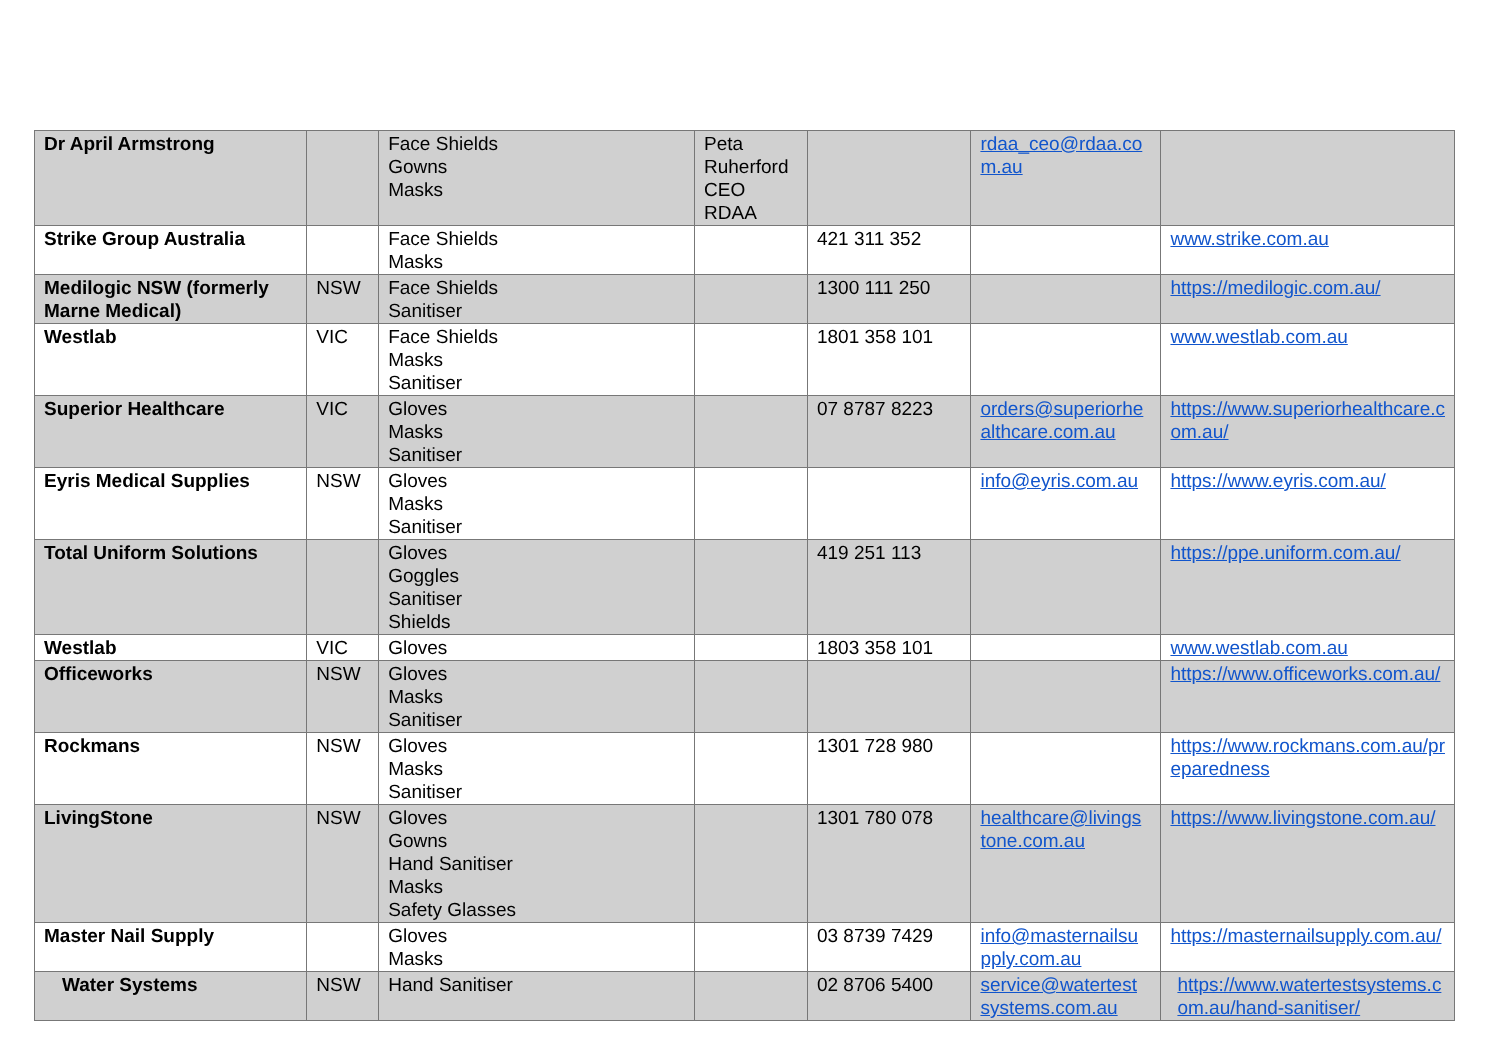| Dr April Armstrong | | Face Shields Gowns Masks | Peta Ruherford CEO RDAA | | rdaa_ceo@rdaa.co m.au | |
| Strike Group Australia | | Face Shields Masks | | 421 311 352 | | www.strike.com.au |
| Medilogic NSW (formerly Marne Medical) | NSW | Face Shields Sanitiser | | 1300 111 250 | | https://medilogic.com.au/ |
| Westlab | VIC | Face Shields Masks Sanitiser | | 1801 358 101 | | www.westlab.com.au |
| Superior Healthcare | VIC | Gloves Masks Sanitiser | | 07 8787 8223 | orders@superiorhe althcare.com.au | https://www.superiorhealthcare.c om.au/ |
| Eyris Medical Supplies | NSW | Gloves Masks Sanitiser | | | info@eyris.com.au | https://www.eyris.com.au/ |
| Total Uniform Solutions | | Gloves Goggles Sanitiser Shields | | 419 251 113 | | https://ppe.uniform.com.au/ |
| Westlab | VIC | Gloves | | 1803 358 101 | | www.westlab.com.au |
| Officeworks | NSW | Gloves Masks Sanitiser | | | | https://www.officeworks.com.au/ |
| Rockmans | NSW | Gloves Masks Sanitiser | | 1301 728 980 | | https://www.rockmans.com.au/pr eparedness |
| LivingStone | NSW | Gloves Gowns Hand Sanitiser Masks Safety Glasses | | 1301 780 078 | healthcare@livings tone.com.au | https://www.livingstone.com.au/ |
| Master Nail Supply | | Gloves Masks | | 03 8739 7429 | info@masternailsu pply.com.au | https://masternailsupply.com.au/ |
| Water Systems | NSW | Hand Sanitiser | | 02 8706 5400 | service@watertest systems.com.au | https://www.watertestsystems.c om.au/hand-sanitiser/ |